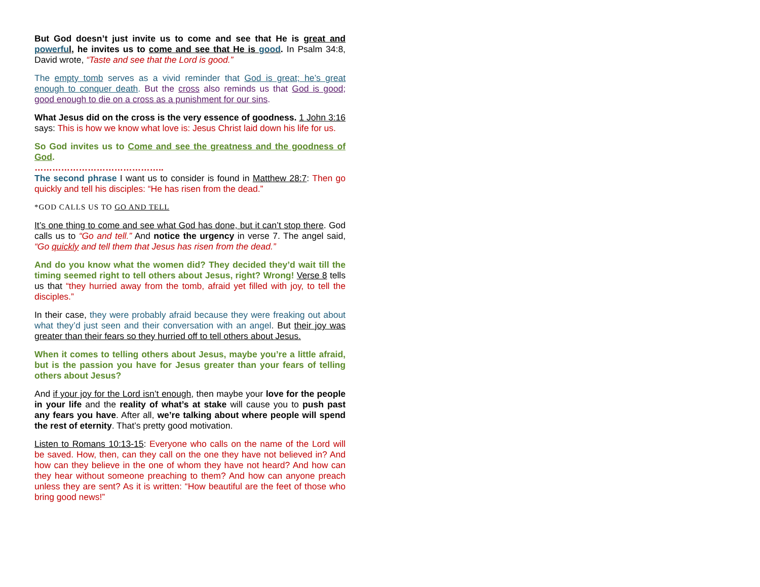But God doesn’t just invite us to come and see that He is great and powerful, he invites us to come and see that He is good. In Psalm 34:8, David wrote, “Taste and see that the Lord is good.”
The empty tomb serves as a vivid reminder that God is great; he’s great enough to conquer death. But the cross also reminds us that God is good; good enough to die on a cross as a punishment for our sins.
What Jesus did on the cross is the very essence of goodness. 1 John 3:16 says: This is how we know what love is: Jesus Christ laid down his life for us.
So God invites us to Come and see the greatness and the goodness of God.
……………………………………..
The second phrase I want us to consider is found in Matthew 28:7: Then go quickly and tell his disciples: “He has risen from the dead.”
*GOD CALLS US TO GO AND TELL
It’s one thing to come and see what God has done, but it can’t stop there. God calls us to “Go and tell.” And notice the urgency in verse 7. The angel said, “Go quickly and tell them that Jesus has risen from the dead.”
And do you know what the women did? They decided they’d wait till the timing seemed right to tell others about Jesus, right? Wrong! Verse 8 tells us that “they hurried away from the tomb, afraid yet filled with joy, to tell the disciples.”
In their case, they were probably afraid because they were freaking out about what they’d just seen and their conversation with an angel. But their joy was greater than their fears so they hurried off to tell others about Jesus.
When it comes to telling others about Jesus, maybe you’re a little afraid, but is the passion you have for Jesus greater than your fears of telling others about Jesus?
And if your joy for the Lord isn’t enough, then maybe your love for the people in your life and the reality of what’s at stake will cause you to push past any fears you have. After all, we’re talking about where people will spend the rest of eternity. That’s pretty good motivation.
Listen to Romans 10:13-15: Everyone who calls on the name of the Lord will be saved. How, then, can they call on the one they have not believed in? And how can they believe in the one of whom they have not heard? And how can they hear without someone preaching to them? And how can anyone preach unless they are sent? As it is written: “How beautiful are the feet of those who bring good news!”